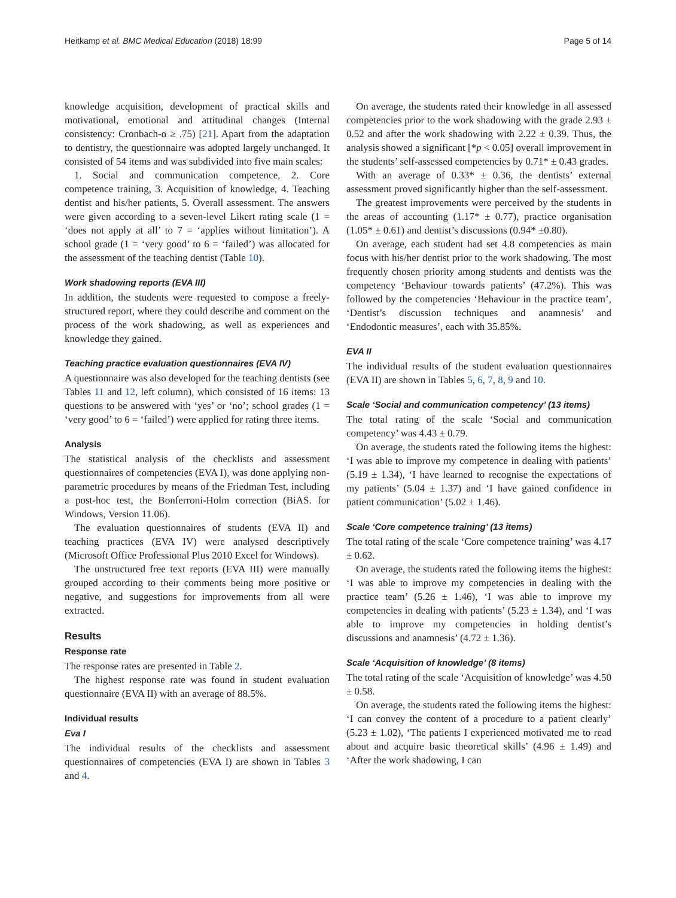Heitkamp et al. BMC Medical Education (2018) 18:99 Page 5 of 14
knowledge acquisition, development of practical skills and motivational, emotional and attitudinal changes (Internal consistency: Cronbach-α ≥ .75) [21]. Apart from the adaptation to dentistry, the questionnaire was adopted largely unchanged. It consisted of 54 items and was subdivided into five main scales:
1. Social and communication competence, 2. Core competence training, 3. Acquisition of knowledge, 4. Teaching dentist and his/her patients, 5. Overall assessment. The answers were given according to a seven-level Likert rating scale (1 = ‘does not apply at all’ to 7 = ‘applies without limitation’). A school grade (1 = ‘very good’ to 6 = ‘failed’) was allocated for the assessment of the teaching dentist (Table 10).
Work shadowing reports (EVA III)
In addition, the students were requested to compose a freely-structured report, where they could describe and comment on the process of the work shadowing, as well as experiences and knowledge they gained.
Teaching practice evaluation questionnaires (EVA IV)
A questionnaire was also developed for the teaching dentists (see Tables 11 and 12, left column), which consisted of 16 items: 13 questions to be answered with ‘yes’ or ‘no’; school grades (1 = ‘very good’ to 6 = ‘failed’) were applied for rating three items.
Analysis
The statistical analysis of the checklists and assessment questionnaires of competencies (EVA I), was done applying non-parametric procedures by means of the Friedman Test, including a post-hoc test, the Bonferroni-Holm correction (BiAS. for Windows, Version 11.06).
The evaluation questionnaires of students (EVA II) and teaching practices (EVA IV) were analysed descriptively (Microsoft Office Professional Plus 2010 Excel for Windows).
The unstructured free text reports (EVA III) were manually grouped according to their comments being more positive or negative, and suggestions for improvements from all were extracted.
Results
Response rate
The response rates are presented in Table 2.
The highest response rate was found in student evaluation questionnaire (EVA II) with an average of 88.5%.
Individual results
Eva I
The individual results of the checklists and assessment questionnaires of competencies (EVA I) are shown in Tables 3 and 4.
On average, the students rated their knowledge in all assessed competencies prior to the work shadowing with the grade 2.93 ± 0.52 and after the work shadowing with 2.22 ± 0.39. Thus, the analysis showed a significant [*p < 0.05] overall improvement in the students’ self-assessed competencies by 0.71* ± 0.43 grades.
With an average of 0.33* ± 0.36, the dentists’ external assessment proved significantly higher than the self-assessment.
The greatest improvements were perceived by the students in the areas of accounting (1.17* ± 0.77), practice organisation (1.05* ± 0.61) and dentist’s discussions (0.94* ±0.80).
On average, each student had set 4.8 competencies as main focus with his/her dentist prior to the work shadowing. The most frequently chosen priority among students and dentists was the competency ‘Behaviour towards patients’ (47.2%). This was followed by the competencies ‘Behaviour in the practice team’, ‘Dentist’s discussion techniques and anamnesis’ and ‘Endodontic measures’, each with 35.85%.
EVA II
The individual results of the student evaluation questionnaires (EVA II) are shown in Tables 5, 6, 7, 8, 9 and 10.
Scale ‘Social and communication competency’ (13 items)
The total rating of the scale ‘Social and communication competency’ was 4.43 ± 0.79.
On average, the students rated the following items the highest: ‘I was able to improve my competence in dealing with patients’ (5.19 ± 1.34), ‘I have learned to recognise the expectations of my patients’ (5.04 ± 1.37) and ‘I have gained confidence in patient communication’ (5.02 ± 1.46).
Scale ‘Core competence training’ (13 items)
The total rating of the scale ‘Core competence training’ was 4.17 ± 0.62.
On average, the students rated the following items the highest: ‘I was able to improve my competencies in dealing with the practice team’ (5.26 ± 1.46), ‘I was able to improve my competencies in dealing with patients’ (5.23 ± 1.34), and ‘I was able to improve my competencies in holding dentist’s discussions and anamnesis’ (4.72 ± 1.36).
Scale ‘Acquisition of knowledge’ (8 items)
The total rating of the scale ‘Acquisition of knowledge’ was 4.50 ± 0.58.
On average, the students rated the following items the highest: ‘I can convey the content of a procedure to a patient clearly’ (5.23 ± 1.02), ‘The patients I experienced motivated me to read about and acquire basic theoretical skills’ (4.96 ± 1.49) and ‘After the work shadowing, I can